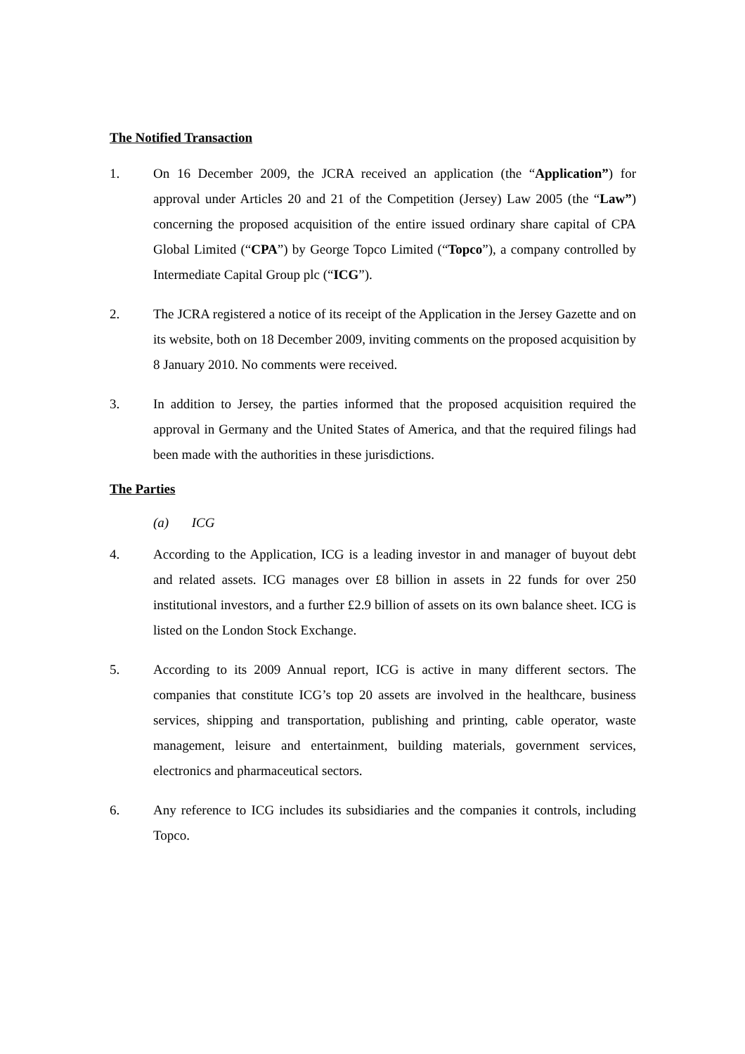The Notified Transaction
1. On 16 December 2009, the JCRA received an application (the “Application”) for approval under Articles 20 and 21 of the Competition (Jersey) Law 2005 (the “Law”) concerning the proposed acquisition of the entire issued ordinary share capital of CPA Global Limited (“CPA”) by George Topco Limited (“Topco”), a company controlled by Intermediate Capital Group plc (“ICG”).
2. The JCRA registered a notice of its receipt of the Application in the Jersey Gazette and on its website, both on 18 December 2009, inviting comments on the proposed acquisition by 8 January 2010. No comments were received.
3. In addition to Jersey, the parties informed that the proposed acquisition required the approval in Germany and the United States of America, and that the required filings had been made with the authorities in these jurisdictions.
The Parties
(a) ICG
4. According to the Application, ICG is a leading investor in and manager of buyout debt and related assets. ICG manages over £8 billion in assets in 22 funds for over 250 institutional investors, and a further £2.9 billion of assets on its own balance sheet. ICG is listed on the London Stock Exchange.
5. According to its 2009 Annual report, ICG is active in many different sectors. The companies that constitute ICG’s top 20 assets are involved in the healthcare, business services, shipping and transportation, publishing and printing, cable operator, waste management, leisure and entertainment, building materials, government services, electronics and pharmaceutical sectors.
6. Any reference to ICG includes its subsidiaries and the companies it controls, including Topco.